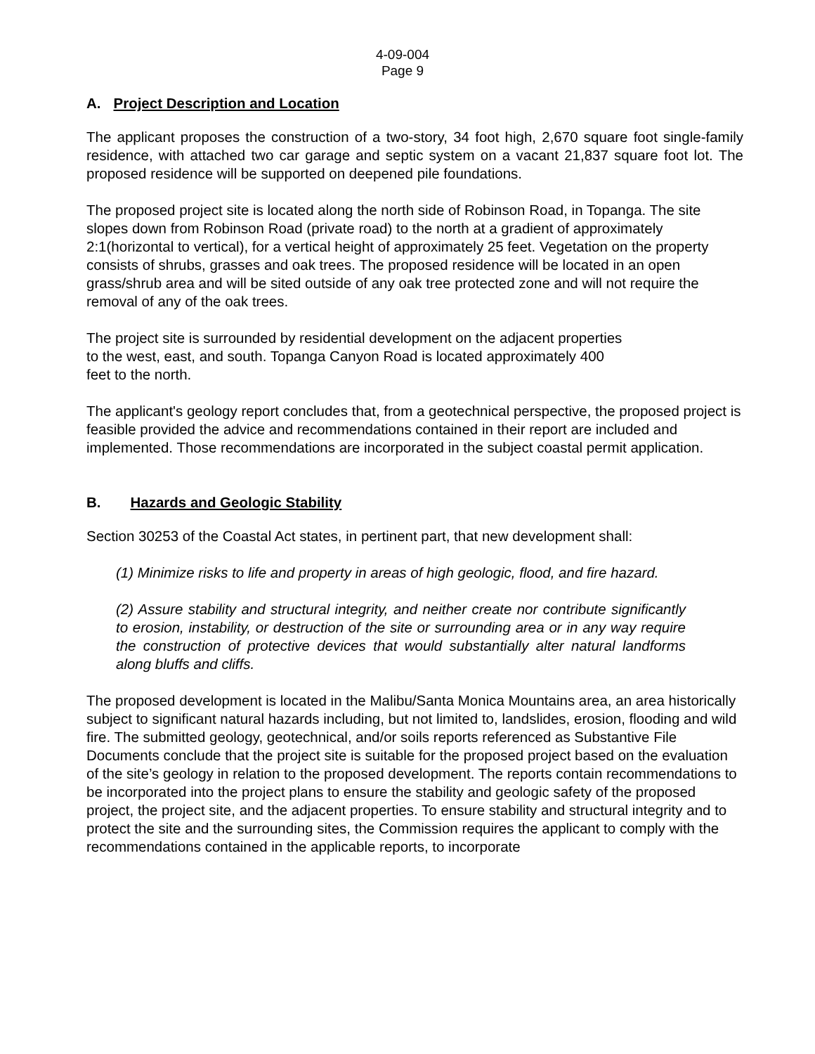4-09-004
Page 9
A. Project Description and Location
The applicant proposes the construction of a two-story, 34 foot high, 2,670 square foot single-family residence, with attached two car garage and septic system on a vacant 21,837 square foot lot. The proposed residence will be supported on deepened pile foundations.
The proposed project site is located along the north side of Robinson Road, in Topanga. The site slopes down from Robinson Road (private road) to the north at a gradient of approximately 2:1(horizontal to vertical), for a vertical height of approximately 25 feet. Vegetation on the property consists of shrubs, grasses and oak trees. The proposed residence will be located in an open grass/shrub area and will be sited outside of any oak tree protected zone and will not require the removal of any of the oak trees.
The project site is surrounded by residential development on the adjacent properties to the west, east, and south. Topanga Canyon Road is located approximately 400 feet to the north.
The applicant's geology report concludes that, from a geotechnical perspective, the proposed project is feasible provided the advice and recommendations contained in their report are included and implemented. Those recommendations are incorporated in the subject coastal permit application.
B. Hazards and Geologic Stability
Section 30253 of the Coastal Act states, in pertinent part, that new development shall:
(1) Minimize risks to life and property in areas of high geologic, flood, and fire hazard.
(2) Assure stability and structural integrity, and neither create nor contribute significantly to erosion, instability, or destruction of the site or surrounding area or in any way require the construction of protective devices that would substantially alter natural landforms along bluffs and cliffs.
The proposed development is located in the Malibu/Santa Monica Mountains area, an area historically subject to significant natural hazards including, but not limited to, landslides, erosion, flooding and wild fire. The submitted geology, geotechnical, and/or soils reports referenced as Substantive File Documents conclude that the project site is suitable for the proposed project based on the evaluation of the site’s geology in relation to the proposed development. The reports contain recommendations to be incorporated into the project plans to ensure the stability and geologic safety of the proposed project, the project site, and the adjacent properties. To ensure stability and structural integrity and to protect the site and the surrounding sites, the Commission requires the applicant to comply with the recommendations contained in the applicable reports, to incorporate